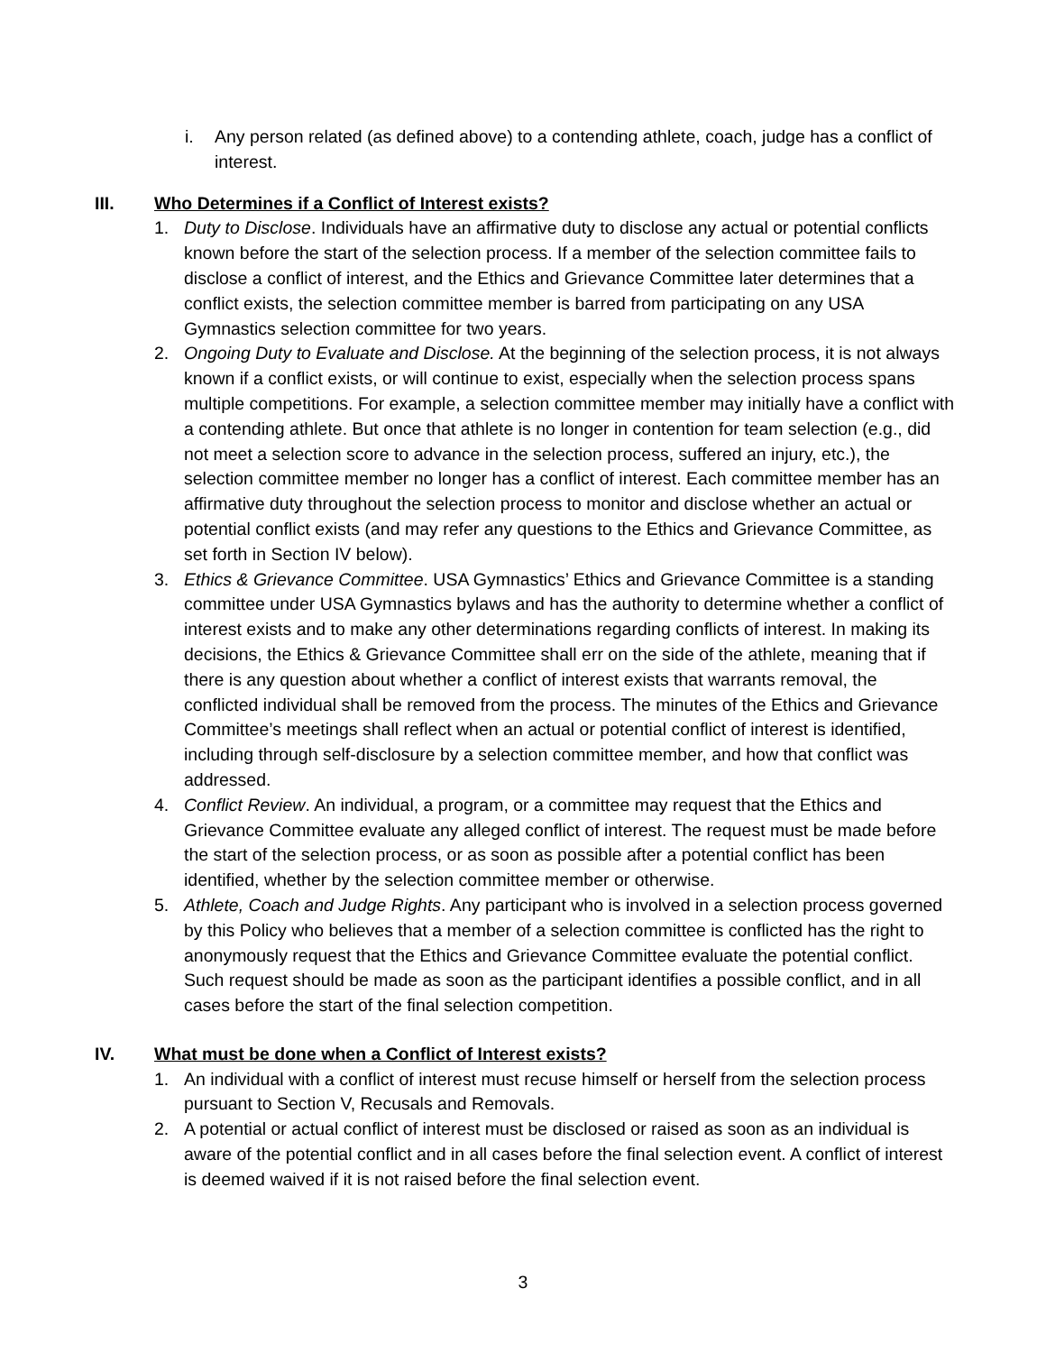i. Any person related (as defined above) to a contending athlete, coach, judge has a conflict of interest.
III. Who Determines if a Conflict of Interest exists?
1. Duty to Disclose. Individuals have an affirmative duty to disclose any actual or potential conflicts known before the start of the selection process. If a member of the selection committee fails to disclose a conflict of interest, and the Ethics and Grievance Committee later determines that a conflict exists, the selection committee member is barred from participating on any USA Gymnastics selection committee for two years.
2. Ongoing Duty to Evaluate and Disclose. At the beginning of the selection process, it is not always known if a conflict exists, or will continue to exist, especially when the selection process spans multiple competitions. For example, a selection committee member may initially have a conflict with a contending athlete. But once that athlete is no longer in contention for team selection (e.g., did not meet a selection score to advance in the selection process, suffered an injury, etc.), the selection committee member no longer has a conflict of interest. Each committee member has an affirmative duty throughout the selection process to monitor and disclose whether an actual or potential conflict exists (and may refer any questions to the Ethics and Grievance Committee, as set forth in Section IV below).
3. Ethics & Grievance Committee. USA Gymnastics’ Ethics and Grievance Committee is a standing committee under USA Gymnastics bylaws and has the authority to determine whether a conflict of interest exists and to make any other determinations regarding conflicts of interest. In making its decisions, the Ethics & Grievance Committee shall err on the side of the athlete, meaning that if there is any question about whether a conflict of interest exists that warrants removal, the conflicted individual shall be removed from the process. The minutes of the Ethics and Grievance Committee’s meetings shall reflect when an actual or potential conflict of interest is identified, including through self-disclosure by a selection committee member, and how that conflict was addressed.
4. Conflict Review. An individual, a program, or a committee may request that the Ethics and Grievance Committee evaluate any alleged conflict of interest. The request must be made before the start of the selection process, or as soon as possible after a potential conflict has been identified, whether by the selection committee member or otherwise.
5. Athlete, Coach and Judge Rights. Any participant who is involved in a selection process governed by this Policy who believes that a member of a selection committee is conflicted has the right to anonymously request that the Ethics and Grievance Committee evaluate the potential conflict. Such request should be made as soon as the participant identifies a possible conflict, and in all cases before the start of the final selection competition.
IV. What must be done when a Conflict of Interest exists?
1. An individual with a conflict of interest must recuse himself or herself from the selection process pursuant to Section V, Recusals and Removals.
2. A potential or actual conflict of interest must be disclosed or raised as soon as an individual is aware of the potential conflict and in all cases before the final selection event. A conflict of interest is deemed waived if it is not raised before the final selection event.
3